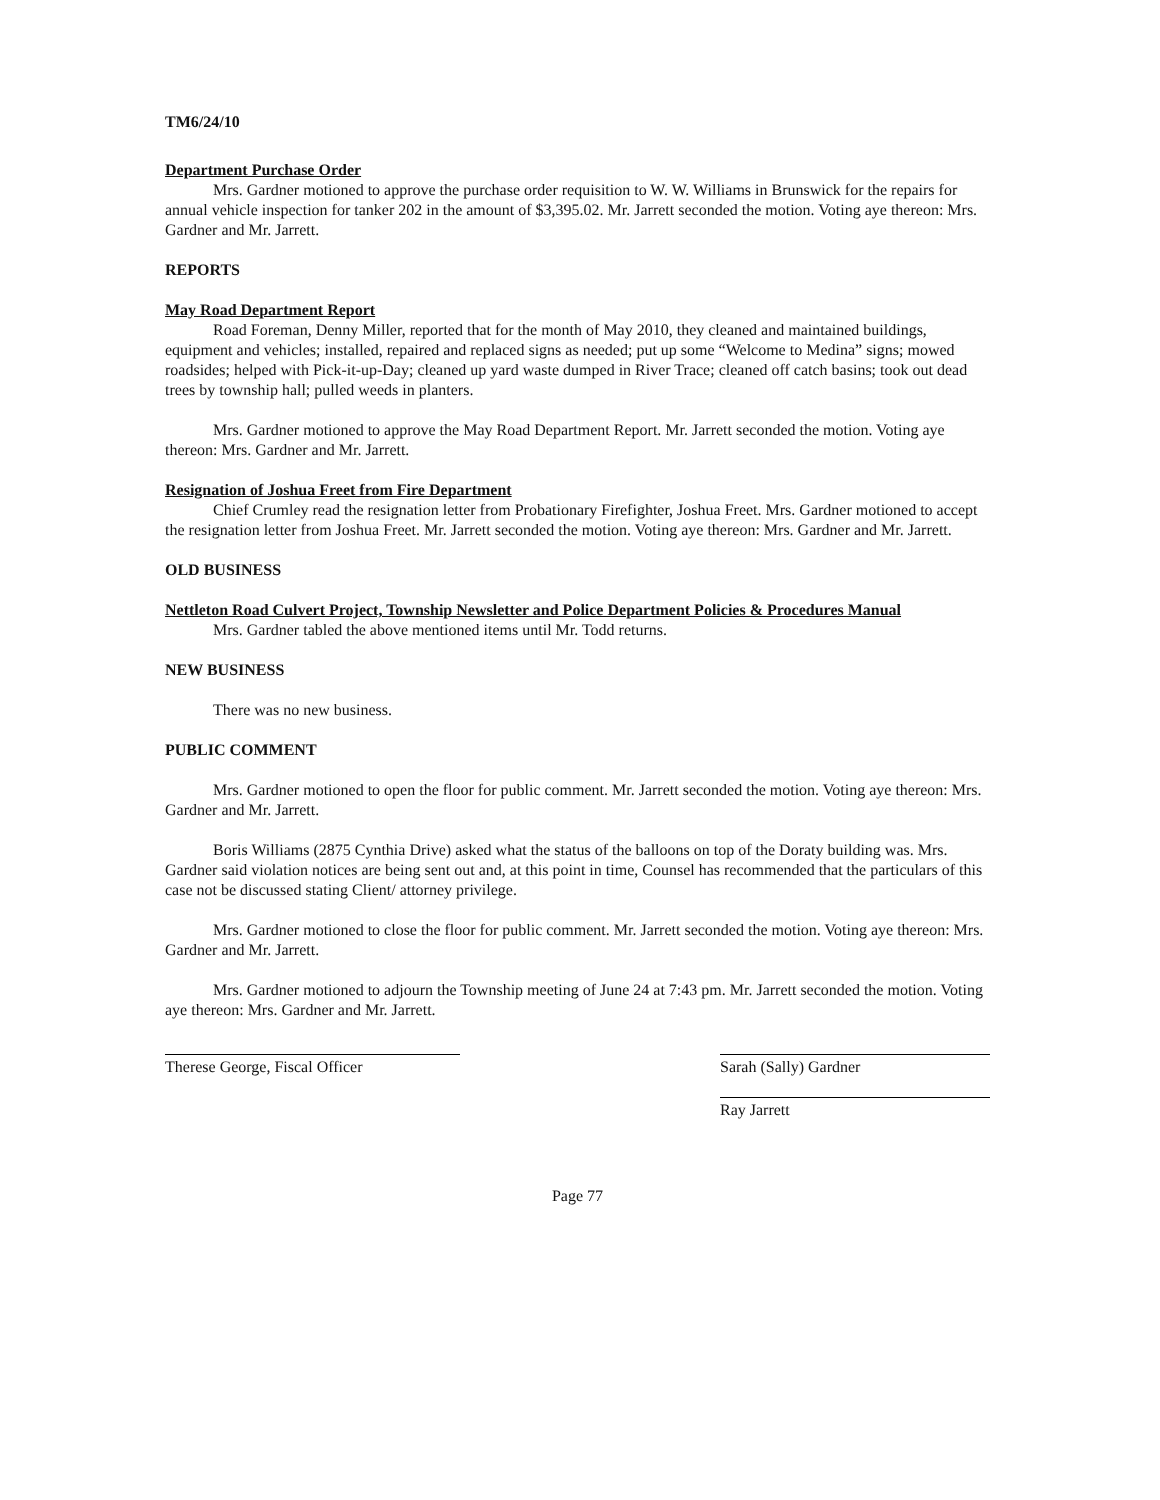TM6/24/10
Department Purchase Order
Mrs. Gardner motioned to approve the purchase order requisition to W. W. Williams in Brunswick for the repairs for annual vehicle inspection for tanker 202 in the amount of $3,395.02. Mr. Jarrett seconded the motion. Voting aye thereon: Mrs. Gardner and Mr. Jarrett.
REPORTS
May Road Department Report
Road Foreman, Denny Miller, reported that for the month of May 2010, they cleaned and maintained buildings, equipment and vehicles; installed, repaired and replaced signs as needed; put up some “Welcome to Medina” signs; mowed roadsides; helped with Pick-it-up-Day; cleaned up yard waste dumped in River Trace; cleaned off catch basins; took out dead trees by township hall; pulled weeds in planters.
Mrs. Gardner motioned to approve the May Road Department Report. Mr. Jarrett seconded the motion. Voting aye thereon: Mrs. Gardner and Mr. Jarrett.
Resignation of Joshua Freet from Fire Department
Chief Crumley read the resignation letter from Probationary Firefighter, Joshua Freet. Mrs. Gardner motioned to accept the resignation letter from Joshua Freet. Mr. Jarrett seconded the motion. Voting aye thereon: Mrs. Gardner and Mr. Jarrett.
OLD BUSINESS
Nettleton Road Culvert Project, Township Newsletter and Police Department Policies & Procedures Manual
Mrs. Gardner tabled the above mentioned items until Mr. Todd returns.
NEW BUSINESS
There was no new business.
PUBLIC COMMENT
Mrs. Gardner motioned to open the floor for public comment. Mr. Jarrett seconded the motion. Voting aye thereon: Mrs. Gardner and Mr. Jarrett.
Boris Williams (2875 Cynthia Drive) asked what the status of the balloons on top of the Doraty building was. Mrs. Gardner said violation notices are being sent out and, at this point in time, Counsel has recommended that the particulars of this case not be discussed stating Client/ attorney privilege.
Mrs. Gardner motioned to close the floor for public comment. Mr. Jarrett seconded the motion. Voting aye thereon: Mrs. Gardner and Mr. Jarrett.
Mrs. Gardner motioned to adjourn the Township meeting of June 24 at 7:43 pm. Mr. Jarrett seconded the motion. Voting aye thereon: Mrs. Gardner and Mr. Jarrett.
Therese George, Fiscal Officer Sarah (Sally) Gardner
Ray Jarrett
Page 77